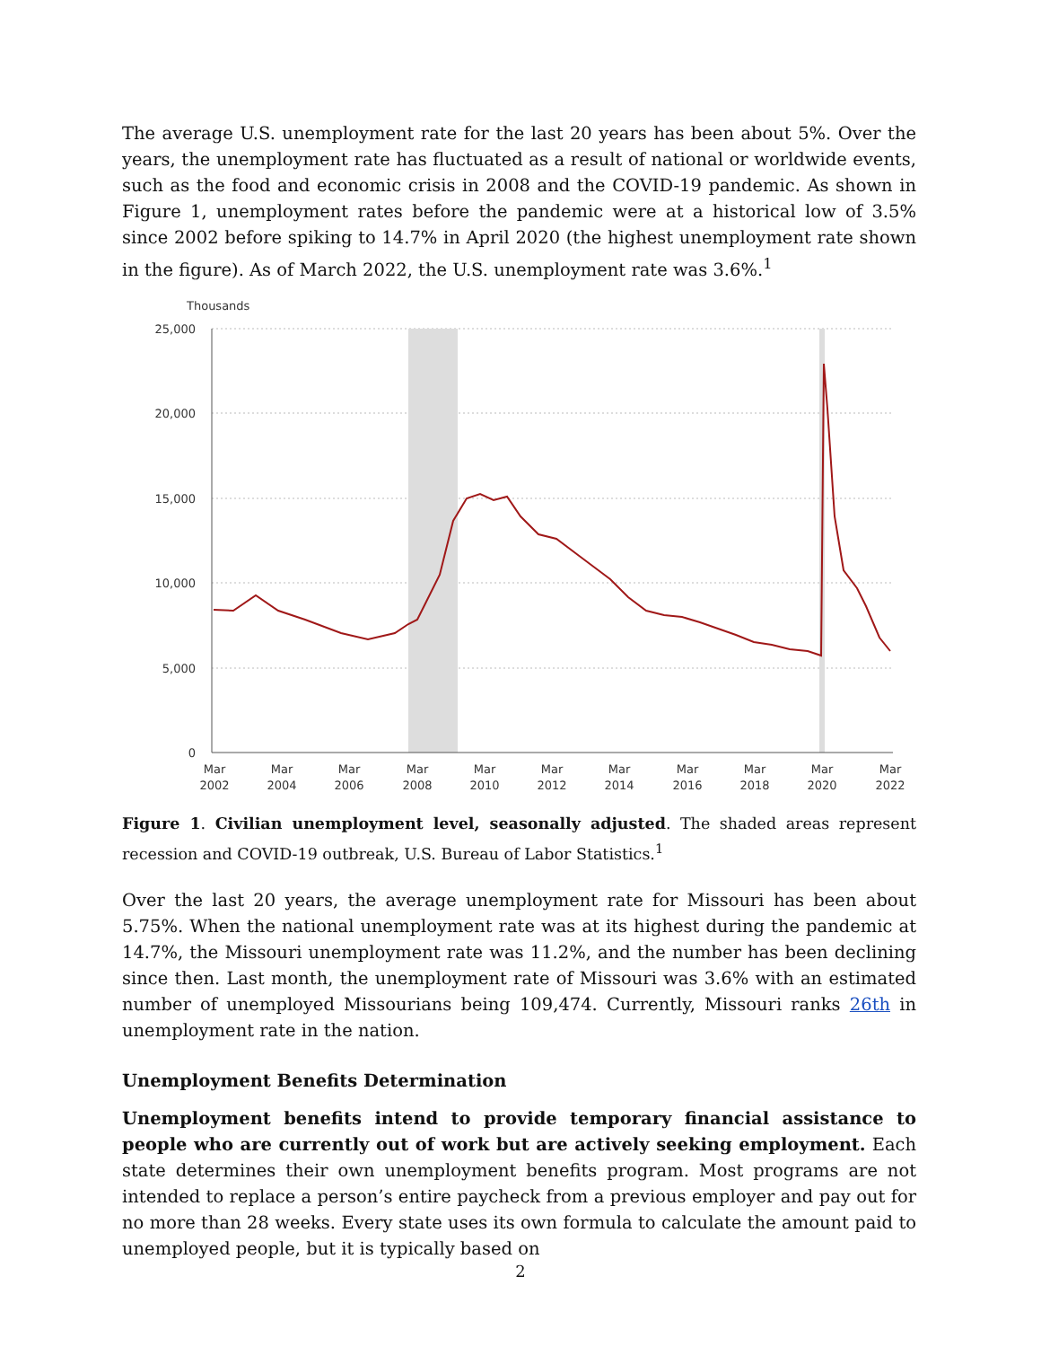The average U.S. unemployment rate for the last 20 years has been about 5%. Over the years, the unemployment rate has fluctuated as a result of national or worldwide events, such as the food and economic crisis in 2008 and the COVID-19 pandemic. As shown in Figure 1, unemployment rates before the pandemic were at a historical low of 3.5% since 2002 before spiking to 14.7% in April 2020 (the highest unemployment rate shown in the figure). As of March 2022, the U.S. unemployment rate was 3.6%.<sup>1</sup>
Thousands
25,000
20,000
15,000
10,000
5,000
0
Mar
2002
Mar
2004
Mar
2006
Mar
2008
Mar
2010
Mar
2012
Mar
2014
Mar
2016
Mar
2018
Mar
2020
Mar
2022
Figure 1. Civilian unemployment level, seasonally adjusted. The shaded areas represent recession and COVID-19 outbreak, U.S. Bureau of Labor Statistics.<sup>1</sup>
Over the last 20 years, the average unemployment rate for Missouri has been about 5.75%. When the national unemployment rate was at its highest during the pandemic at 14.7%, the Missouri unemployment rate was 11.2%, and the number has been declining since then. Last month, the unemployment rate of Missouri was 3.6% with an estimated number of unemployed Missourians being 109,474. Currently, Missouri ranks 26th in unemployment rate in the nation.
Unemployment Benefits Determination
Unemployment benefits intend to provide temporary financial assistance to people who are currently out of work but are actively seeking employment. Each state determines their own unemployment benefits program. Most programs are not intended to replace a person’s entire paycheck from a previous employer and pay out for no more than 28 weeks. Every state uses its own formula to calculate the amount paid to unemployed people, but it is typically based on
2